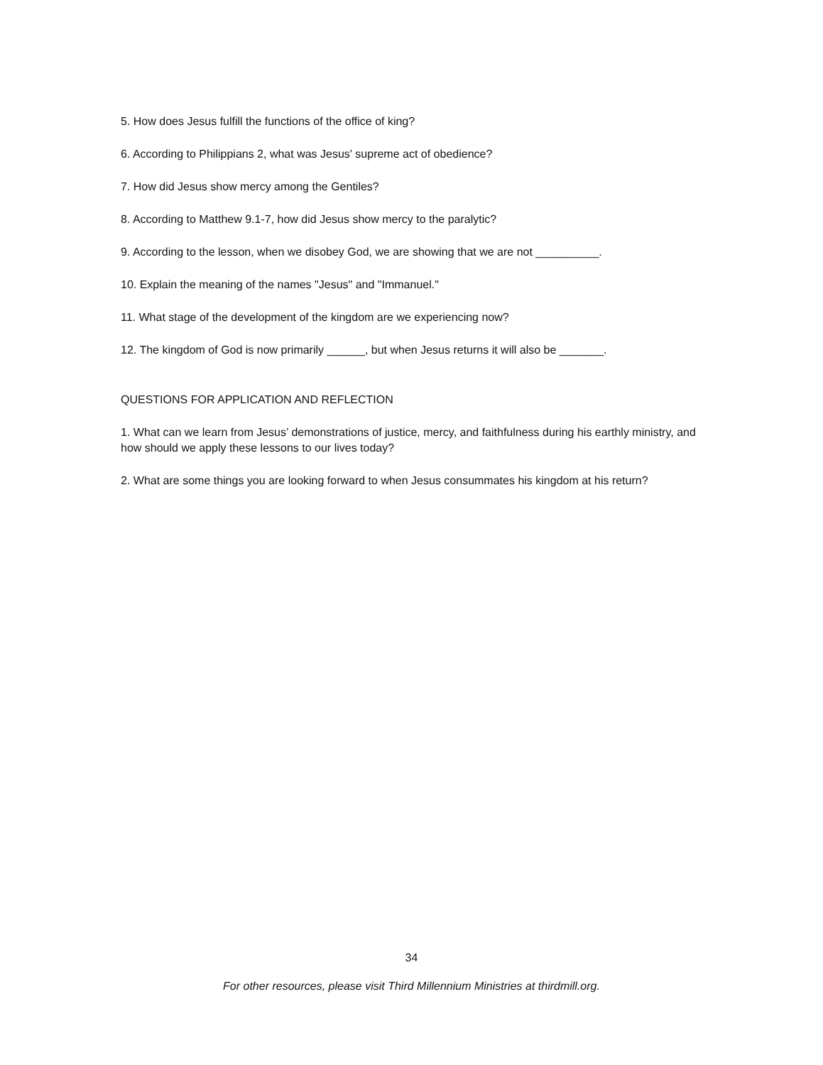5. How does Jesus fulfill the functions of the office of king?
6. According to Philippians 2, what was Jesus' supreme act of obedience?
7. How did Jesus show mercy among the Gentiles?
8. According to Matthew 9.1-7, how did Jesus show mercy to the paralytic?
9. According to the lesson, when we disobey God, we are showing that we are not __________.
10. Explain the meaning of the names "Jesus" and "Immanuel."
11. What stage of the development of the kingdom are we experiencing now?
12. The kingdom of God is now primarily ______, but when Jesus returns it will also be _______.
QUESTIONS FOR APPLICATION AND REFLECTION
1. What can we learn from Jesus’ demonstrations of justice, mercy, and faithfulness during his earthly ministry, and how should we apply these lessons to our lives today?
2. What are some things you are looking forward to when Jesus consummates his kingdom at his return?
34
For other resources, please visit Third Millennium Ministries at thirdmill.org.